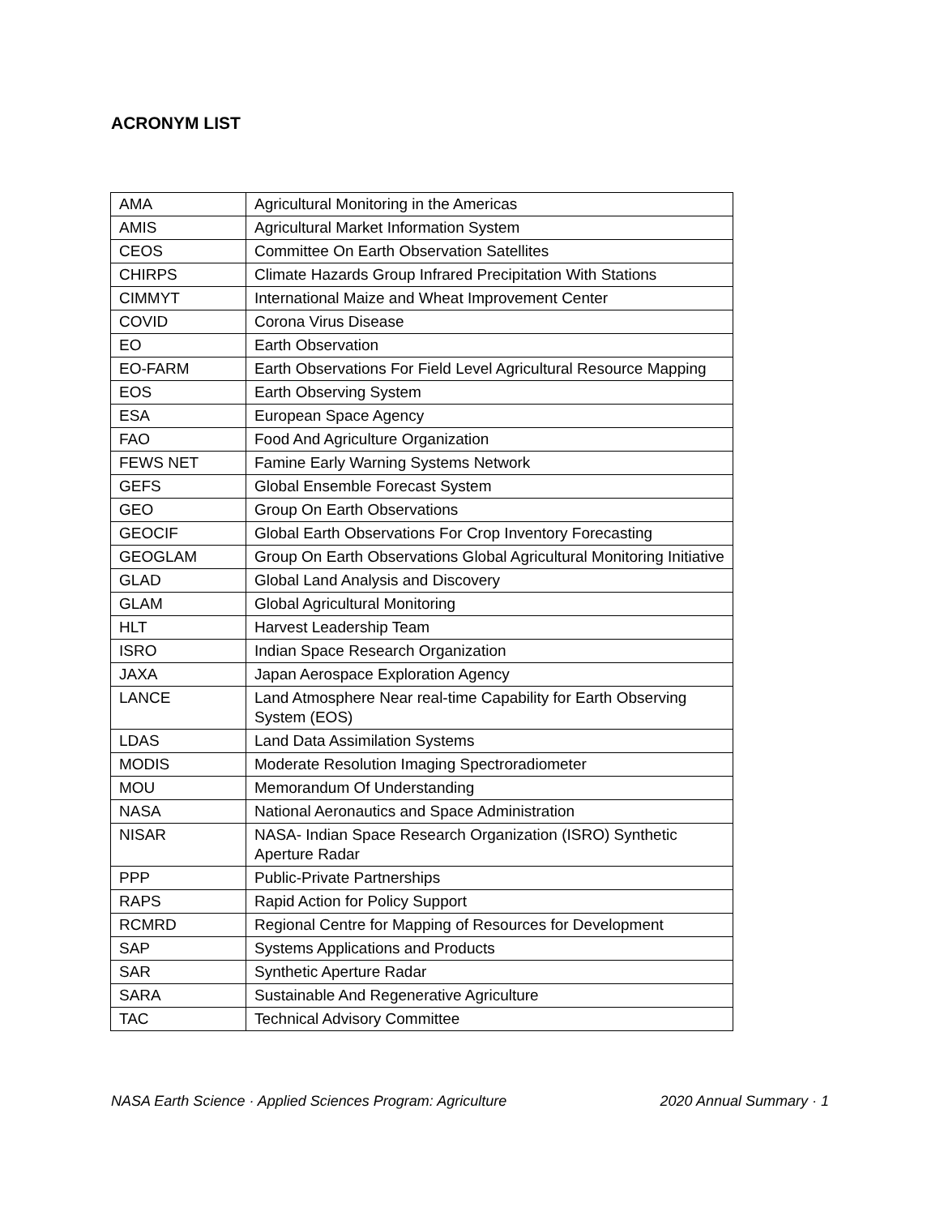ACRONYM LIST
| AMA | Agricultural Monitoring in the Americas |
| AMIS | Agricultural Market Information System |
| CEOS | Committee On Earth Observation Satellites |
| CHIRPS | Climate Hazards Group Infrared Precipitation With Stations |
| CIMMYT | International Maize and Wheat Improvement Center |
| COVID | Corona Virus Disease |
| EO | Earth Observation |
| EO-FARM | Earth Observations For Field Level Agricultural Resource Mapping |
| EOS | Earth Observing System |
| ESA | European Space Agency |
| FAO | Food And Agriculture Organization |
| FEWS NET | Famine Early Warning Systems Network |
| GEFS | Global Ensemble Forecast System |
| GEO | Group On Earth Observations |
| GEOCIF | Global Earth Observations For Crop Inventory Forecasting |
| GEOGLAM | Group On Earth Observations Global Agricultural Monitoring Initiative |
| GLAD | Global Land Analysis and Discovery |
| GLAM | Global Agricultural Monitoring |
| HLT | Harvest Leadership Team |
| ISRO | Indian Space Research Organization |
| JAXA | Japan Aerospace Exploration Agency |
| LANCE | Land Atmosphere Near real-time Capability for Earth Observing System (EOS) |
| LDAS | Land Data Assimilation Systems |
| MODIS | Moderate Resolution Imaging Spectroradiometer |
| MOU | Memorandum Of Understanding |
| NASA | National Aeronautics and Space Administration |
| NISAR | NASA- Indian Space Research Organization (ISRO) Synthetic Aperture Radar |
| PPP | Public-Private Partnerships |
| RAPS | Rapid Action for Policy Support |
| RCMRD | Regional Centre for Mapping of Resources for Development |
| SAP | Systems Applications and Products |
| SAR | Synthetic Aperture Radar |
| SARA | Sustainable And Regenerative Agriculture |
| TAC | Technical Advisory Committee |
NASA Earth Science · Applied Sciences Program: Agriculture 2020 Annual Summary · 1